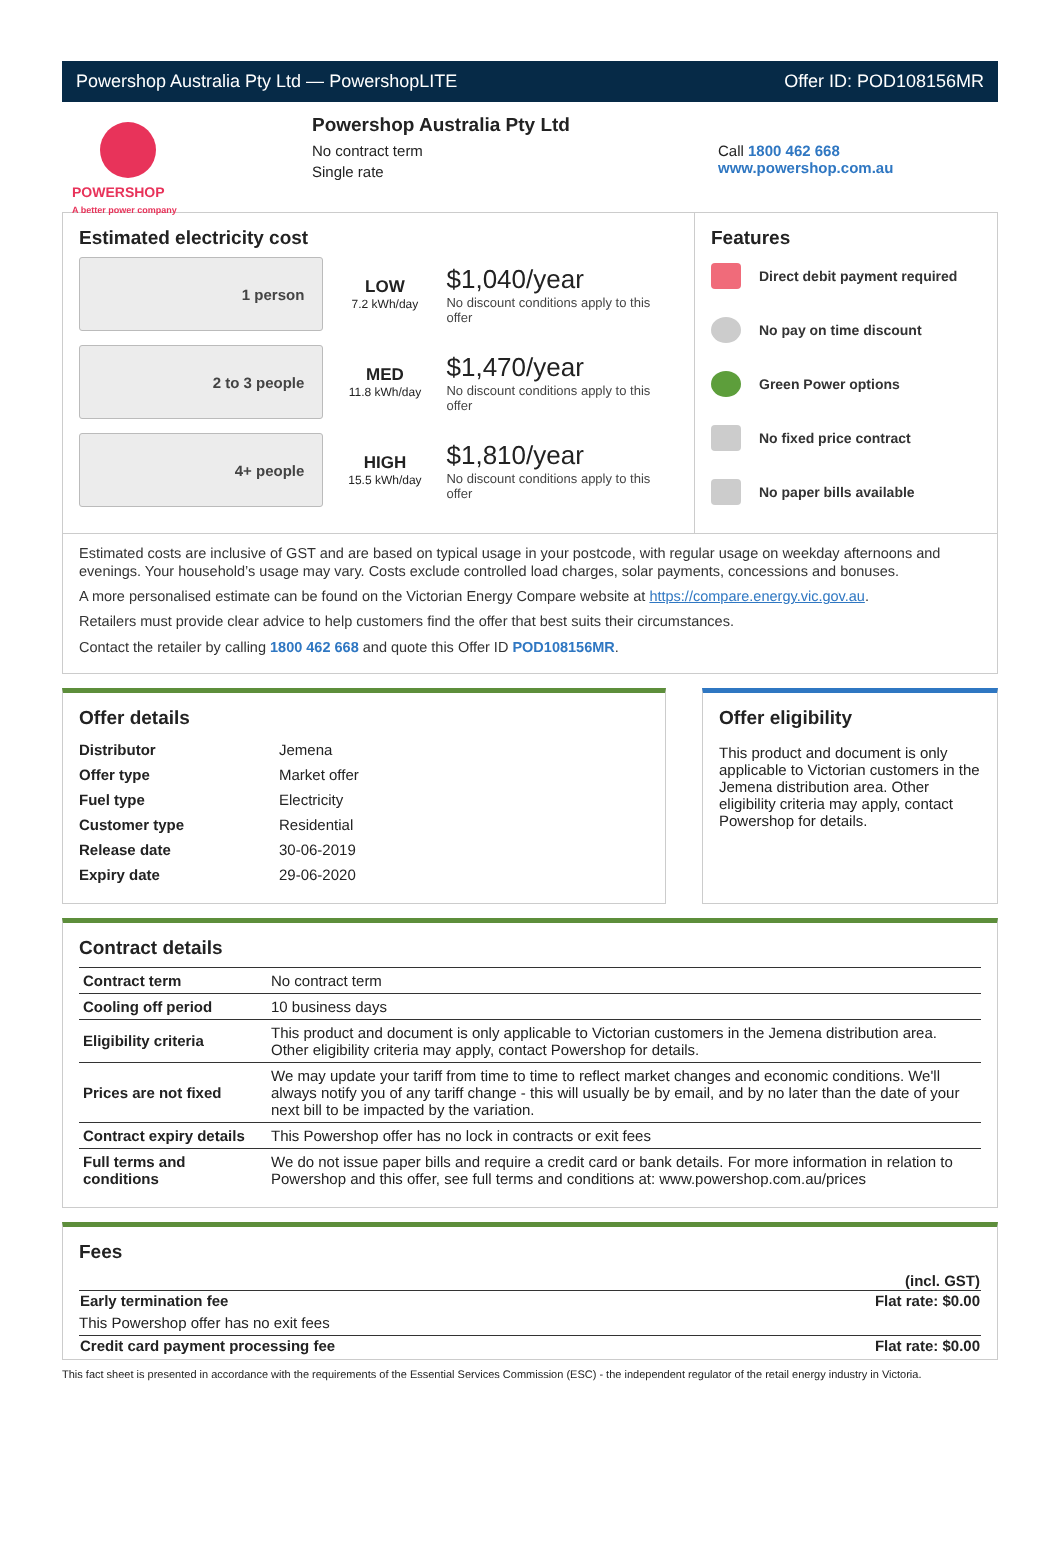Powershop Australia Pty Ltd — PowershopLITE Offer ID: POD108156MR
POWERSHOP
A better power company
Powershop Australia Pty Ltd
No contract term
Single rate
Call 1800 462 668
www.powershop.com.au
Estimated electricity cost
1 person
LOW
7.2 kWh/day
$1,040/year
No discount conditions apply to this offer
2 to 3 people
MED
11.8 kWh/day
$1,470/year
No discount conditions apply to this offer
4+ people
HIGH
15.5 kWh/day
$1,810/year
No discount conditions apply to this offer
Features
Direct debit payment required
No pay on time discount
Green Power options
No fixed price contract
No paper bills available
Estimated costs are inclusive of GST and are based on typical usage in your postcode, with regular usage on weekday afternoons and evenings. Your household’s usage may vary. Costs exclude controlled load charges, solar payments, concessions and bonuses.
A more personalised estimate can be found on the Victorian Energy Compare website at https://compare.energy.vic.gov.au.
Retailers must provide clear advice to help customers find the offer that best suits their circumstances.
Contact the retailer by calling 1800 462 668 and quote this Offer ID POD108156MR.
Offer details
| Distributor | Jemena |
| Offer type | Market offer |
| Fuel type | Electricity |
| Customer type | Residential |
| Release date | 30-06-2019 |
| Expiry date | 29-06-2020 |
Offer eligibility
This product and document is only applicable to Victorian customers in the Jemena distribution area. Other eligibility criteria may apply, contact Powershop for details.
Contract details
| Contract term | No contract term |
| Cooling off period | 10 business days |
| Eligibility criteria | This product and document is only applicable to Victorian customers in the Jemena distribution area. Other eligibility criteria may apply, contact Powershop for details. |
| Prices are not fixed | We may update your tariff from time to time to reflect market changes and economic conditions. We'll always notify you of any tariff change - this will usually be by email, and by no later than the date of your next bill to be impacted by the variation. |
| Contract expiry details | This Powershop offer has no lock in contracts or exit fees |
| Full terms and conditions | We do not issue paper bills and require a credit card or bank details. For more information in relation to Powershop and this offer, see full terms and conditions at: www.powershop.com.au/prices |
Fees
| | (incl. GST) |
| Early termination fee | Flat rate: $0.00 |
| This Powershop offer has no exit fees | |
| Credit card payment processing fee | Flat rate: $0.00 |
This fact sheet is presented in accordance with the requirements of the Essential Services Commission (ESC) - the independent regulator of the retail energy industry in Victoria.